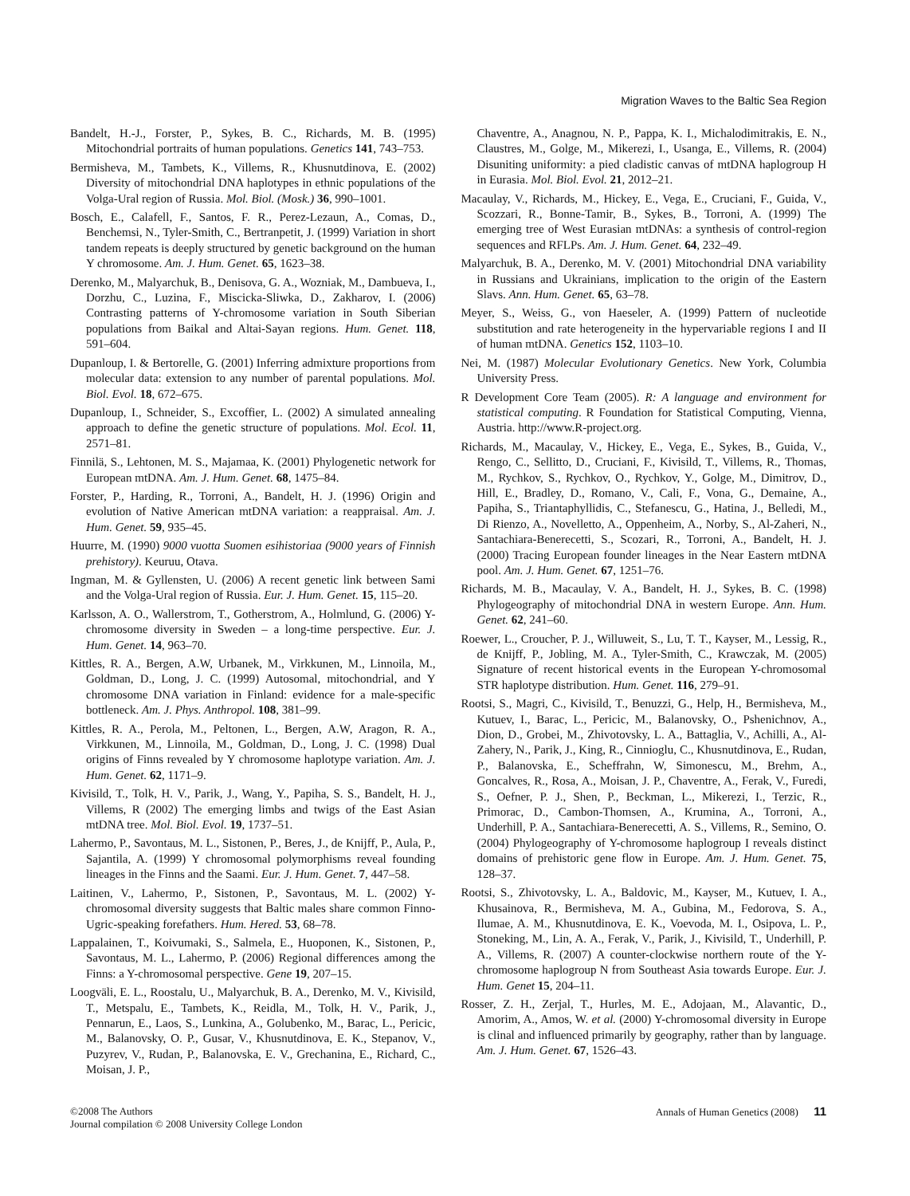Migration Waves to the Baltic Sea Region
Bandelt, H.-J., Forster, P., Sykes, B. C., Richards, M. B. (1995) Mitochondrial portraits of human populations. Genetics 141, 743–753.
Bermisheva, M., Tambets, K., Villems, R., Khusnutdinova, E. (2002) Diversity of mitochondrial DNA haplotypes in ethnic populations of the Volga-Ural region of Russia. Mol. Biol. (Mosk.) 36, 990–1001.
Bosch, E., Calafell, F., Santos, F. R., Perez-Lezaun, A., Comas, D., Benchemsi, N., Tyler-Smith, C., Bertranpetit, J. (1999) Variation in short tandem repeats is deeply structured by genetic background on the human Y chromosome. Am. J. Hum. Genet. 65, 1623–38.
Derenko, M., Malyarchuk, B., Denisova, G. A., Wozniak, M., Dambueva, I., Dorzhu, C., Luzina, F., Miscicka-Sliwka, D., Zakharov, I. (2006) Contrasting patterns of Y-chromosome variation in South Siberian populations from Baikal and Altai-Sayan regions. Hum. Genet. 118, 591–604.
Dupanloup, I. & Bertorelle, G. (2001) Inferring admixture proportions from molecular data: extension to any number of parental populations. Mol. Biol. Evol. 18, 672–675.
Dupanloup, I., Schneider, S., Excoffier, L. (2002) A simulated annealing approach to define the genetic structure of populations. Mol. Ecol. 11, 2571–81.
Finnilä, S., Lehtonen, M. S., Majamaa, K. (2001) Phylogenetic network for European mtDNA. Am. J. Hum. Genet. 68, 1475–84.
Forster, P., Harding, R., Torroni, A., Bandelt, H. J. (1996) Origin and evolution of Native American mtDNA variation: a reappraisal. Am. J. Hum. Genet. 59, 935–45.
Huurre, M. (1990) 9000 vuotta Suomen esihistoriaa (9000 years of Finnish prehistory). Keuruu, Otava.
Ingman, M. & Gyllensten, U. (2006) A recent genetic link between Sami and the Volga-Ural region of Russia. Eur. J. Hum. Genet. 15, 115–20.
Karlsson, A. O., Wallerstrom, T., Gotherstrom, A., Holmlund, G. (2006) Y-chromosome diversity in Sweden – a long-time perspective. Eur. J. Hum. Genet. 14, 963–70.
Kittles, R. A., Bergen, A.W, Urbanek, M., Virkkunen, M., Linnoila, M., Goldman, D., Long, J. C. (1999) Autosomal, mitochondrial, and Y chromosome DNA variation in Finland: evidence for a male-specific bottleneck. Am. J. Phys. Anthropol. 108, 381–99.
Kittles, R. A., Perola, M., Peltonen, L., Bergen, A.W, Aragon, R. A., Virkkunen, M., Linnoila, M., Goldman, D., Long, J. C. (1998) Dual origins of Finns revealed by Y chromosome haplotype variation. Am. J. Hum. Genet. 62, 1171–9.
Kivisild, T., Tolk, H. V., Parik, J., Wang, Y., Papiha, S. S., Bandelt, H. J., Villems, R (2002) The emerging limbs and twigs of the East Asian mtDNA tree. Mol. Biol. Evol. 19, 1737–51.
Lahermo, P., Savontaus, M. L., Sistonen, P., Beres, J., de Knijff, P., Aula, P., Sajantila, A. (1999) Y chromosomal polymorphisms reveal founding lineages in the Finns and the Saami. Eur. J. Hum. Genet. 7, 447–58.
Laitinen, V., Lahermo, P., Sistonen, P., Savontaus, M. L. (2002) Y-chromosomal diversity suggests that Baltic males share common Finno-Ugric-speaking forefathers. Hum. Hered. 53, 68–78.
Lappalainen, T., Koivumaki, S., Salmela, E., Huoponen, K., Sistonen, P., Savontaus, M. L., Lahermo, P. (2006) Regional differences among the Finns: a Y-chromosomal perspective. Gene 19, 207–15.
Loogväli, E. L., Roostalu, U., Malyarchuk, B. A., Derenko, M. V., Kivisild, T., Metspalu, E., Tambets, K., Reidla, M., Tolk, H. V., Parik, J., Pennarun, E., Laos, S., Lunkina, A., Golubenko, M., Barac, L., Pericic, M., Balanovsky, O. P., Gusar, V., Khusnutdinova, E. K., Stepanov, V., Puzyrev, V., Rudan, P., Balanovska, E. V., Grechanina, E., Richard, C., Moisan, J. P.,
Chaventre, A., Anagnou, N. P., Pappa, K. I., Michalodimitrakis, E. N., Claustres, M., Golge, M., Mikerezi, I., Usanga, E., Villems, R. (2004) Disuniting uniformity: a pied cladistic canvas of mtDNA haplogroup H in Eurasia. Mol. Biol. Evol. 21, 2012–21.
Macaulay, V., Richards, M., Hickey, E., Vega, E., Cruciani, F., Guida, V., Scozzari, R., Bonne-Tamir, B., Sykes, B., Torroni, A. (1999) The emerging tree of West Eurasian mtDNAs: a synthesis of control-region sequences and RFLPs. Am. J. Hum. Genet. 64, 232–49.
Malyarchuk, B. A., Derenko, M. V. (2001) Mitochondrial DNA variability in Russians and Ukrainians, implication to the origin of the Eastern Slavs. Ann. Hum. Genet. 65, 63–78.
Meyer, S., Weiss, G., von Haeseler, A. (1999) Pattern of nucleotide substitution and rate heterogeneity in the hypervariable regions I and II of human mtDNA. Genetics 152, 1103–10.
Nei, M. (1987) Molecular Evolutionary Genetics. New York, Columbia University Press.
R Development Core Team (2005). R: A language and environment for statistical computing. R Foundation for Statistical Computing, Vienna, Austria. http://www.R-project.org.
Richards, M., Macaulay, V., Hickey, E., Vega, E., Sykes, B., Guida, V., Rengo, C., Sellitto, D., Cruciani, F., Kivisild, T., Villems, R., Thomas, M., Rychkov, S., Rychkov, O., Rychkov, Y., Golge, M., Dimitrov, D., Hill, E., Bradley, D., Romano, V., Cali, F., Vona, G., Demaine, A., Papiha, S., Triantaphyllidis, C., Stefanescu, G., Hatina, J., Belledi, M., Di Rienzo, A., Novelletto, A., Oppenheim, A., Norby, S., Al-Zaheri, N., Santachiara-Benerecetti, S., Scozari, R., Torroni, A., Bandelt, H. J. (2000) Tracing European founder lineages in the Near Eastern mtDNA pool. Am. J. Hum. Genet. 67, 1251–76.
Richards, M. B., Macaulay, V. A., Bandelt, H. J., Sykes, B. C. (1998) Phylogeography of mitochondrial DNA in western Europe. Ann. Hum. Genet. 62, 241–60.
Roewer, L., Croucher, P. J., Willuweit, S., Lu, T. T., Kayser, M., Lessig, R., de Knijff, P., Jobling, M. A., Tyler-Smith, C., Krawczak, M. (2005) Signature of recent historical events in the European Y-chromosomal STR haplotype distribution. Hum. Genet. 116, 279–91.
Rootsi, S., Magri, C., Kivisild, T., Benuzzi, G., Help, H., Bermisheva, M., Kutuev, I., Barac, L., Pericic, M., Balanovsky, O., Pshenichnov, A., Dion, D., Grobei, M., Zhivotovsky, L. A., Battaglia, V., Achilli, A., Al-Zahery, N., Parik, J., King, R., Cinnioglu, C., Khusnutdinova, E., Rudan, P., Balanovska, E., Scheffrahn, W, Simonescu, M., Brehm, A., Goncalves, R., Rosa, A., Moisan, J. P., Chaventre, A., Ferak, V., Furedi, S., Oefner, P. J., Shen, P., Beckman, L., Mikerezi, I., Terzic, R., Primorac, D., Cambon-Thomsen, A., Krumina, A., Torroni, A., Underhill, P. A., Santachiara-Benerecetti, A. S., Villems, R., Semino, O. (2004) Phylogeography of Y-chromosome haplogroup I reveals distinct domains of prehistoric gene flow in Europe. Am. J. Hum. Genet. 75, 128–37.
Rootsi, S., Zhivotovsky, L. A., Baldovic, M., Kayser, M., Kutuev, I. A., Khusainova, R., Bermisheva, M. A., Gubina, M., Fedorova, S. A., Ilumae, A. M., Khusnutdinova, E. K., Voevoda, M. I., Osipova, L. P., Stoneking, M., Lin, A. A., Ferak, V., Parik, J., Kivisild, T., Underhill, P. A., Villems, R. (2007) A counter-clockwise northern route of the Y-chromosome haplogroup N from Southeast Asia towards Europe. Eur. J. Hum. Genet 15, 204–11.
Rosser, Z. H., Zerjal, T., Hurles, M. E., Adojaan, M., Alavantic, D., Amorim, A., Amos, W. et al. (2000) Y-chromosomal diversity in Europe is clinal and influenced primarily by geography, rather than by language. Am. J. Hum. Genet. 67, 1526–43.
©2008 The Authors
Journal compilation © 2008 University College London
Annals of Human Genetics (2008) 11